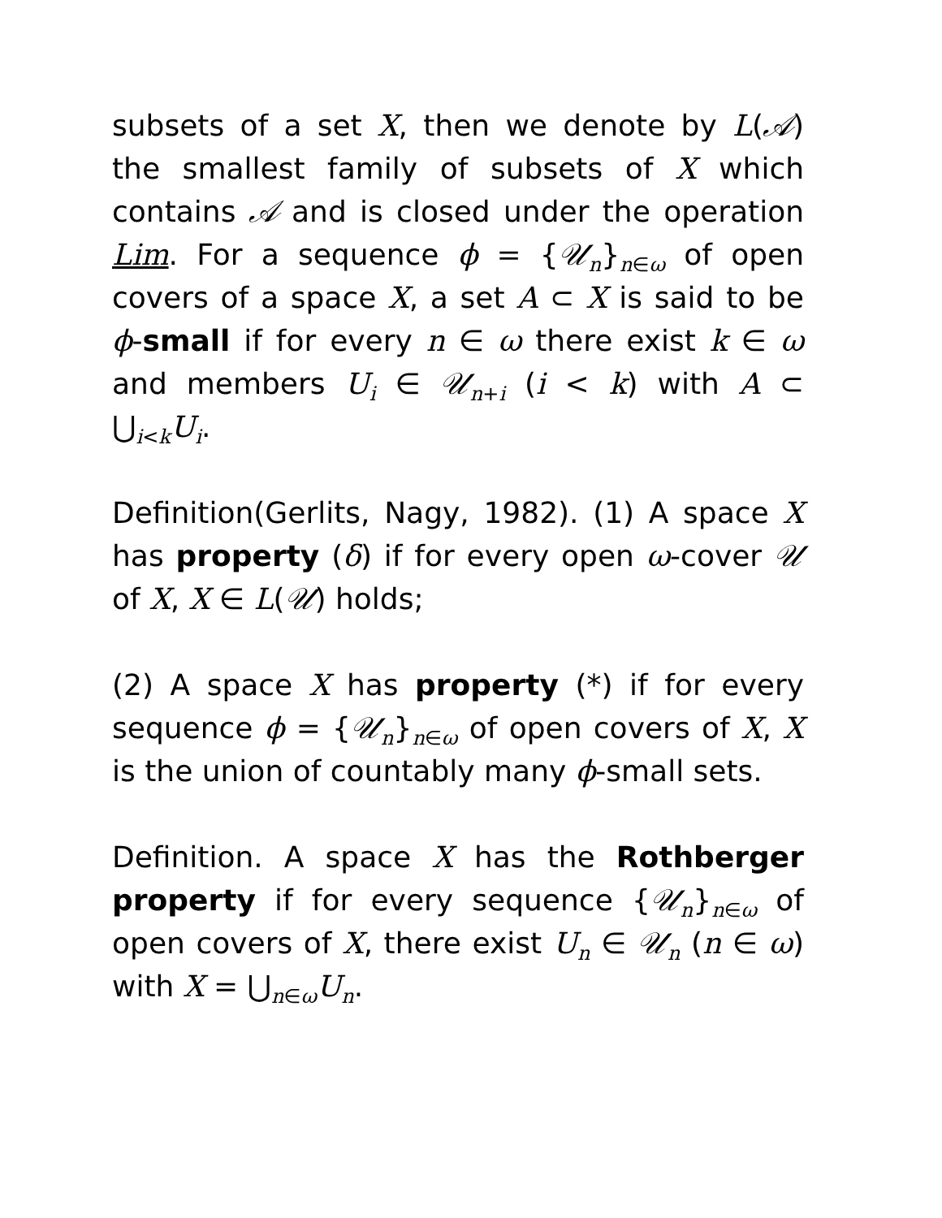subsets of a set X, then we denote by L(𝒜) the smallest family of subsets of X which contains 𝒜 and is closed under the operation Lim. For a sequence ϕ = {𝒰<sub>n</sub>}<sub>n∈ω</sub> of open covers of a space X, a set A ⊂ X is said to be ϕ-small if for every n ∈ ω there exist k ∈ ω and members U<sub>i</sub> ∈ 𝒰<sub>n+i</sub> (i < k) with A ⊂ ⋃<sub>i<k</sub>U<sub>i</sub>.
Definition(Gerlits, Nagy, 1982). (1) A space X has property (δ) if for every open ω-cover 𝒰 of X, X ∈ L(𝒰) holds;
(2) A space X has property (*) if for every sequence ϕ = {𝒰<sub>n</sub>}<sub>n∈ω</sub> of open covers of X, X is the union of countably many ϕ-small sets.
Definition. A space X has the Rothberger property if for every sequence {𝒰<sub>n</sub>}<sub>n∈ω</sub> of open covers of X, there exist U<sub>n</sub> ∈ 𝒰<sub>n</sub> (n ∈ ω) with X = ⋃<sub>n∈ω</sub>U<sub>n</sub>.